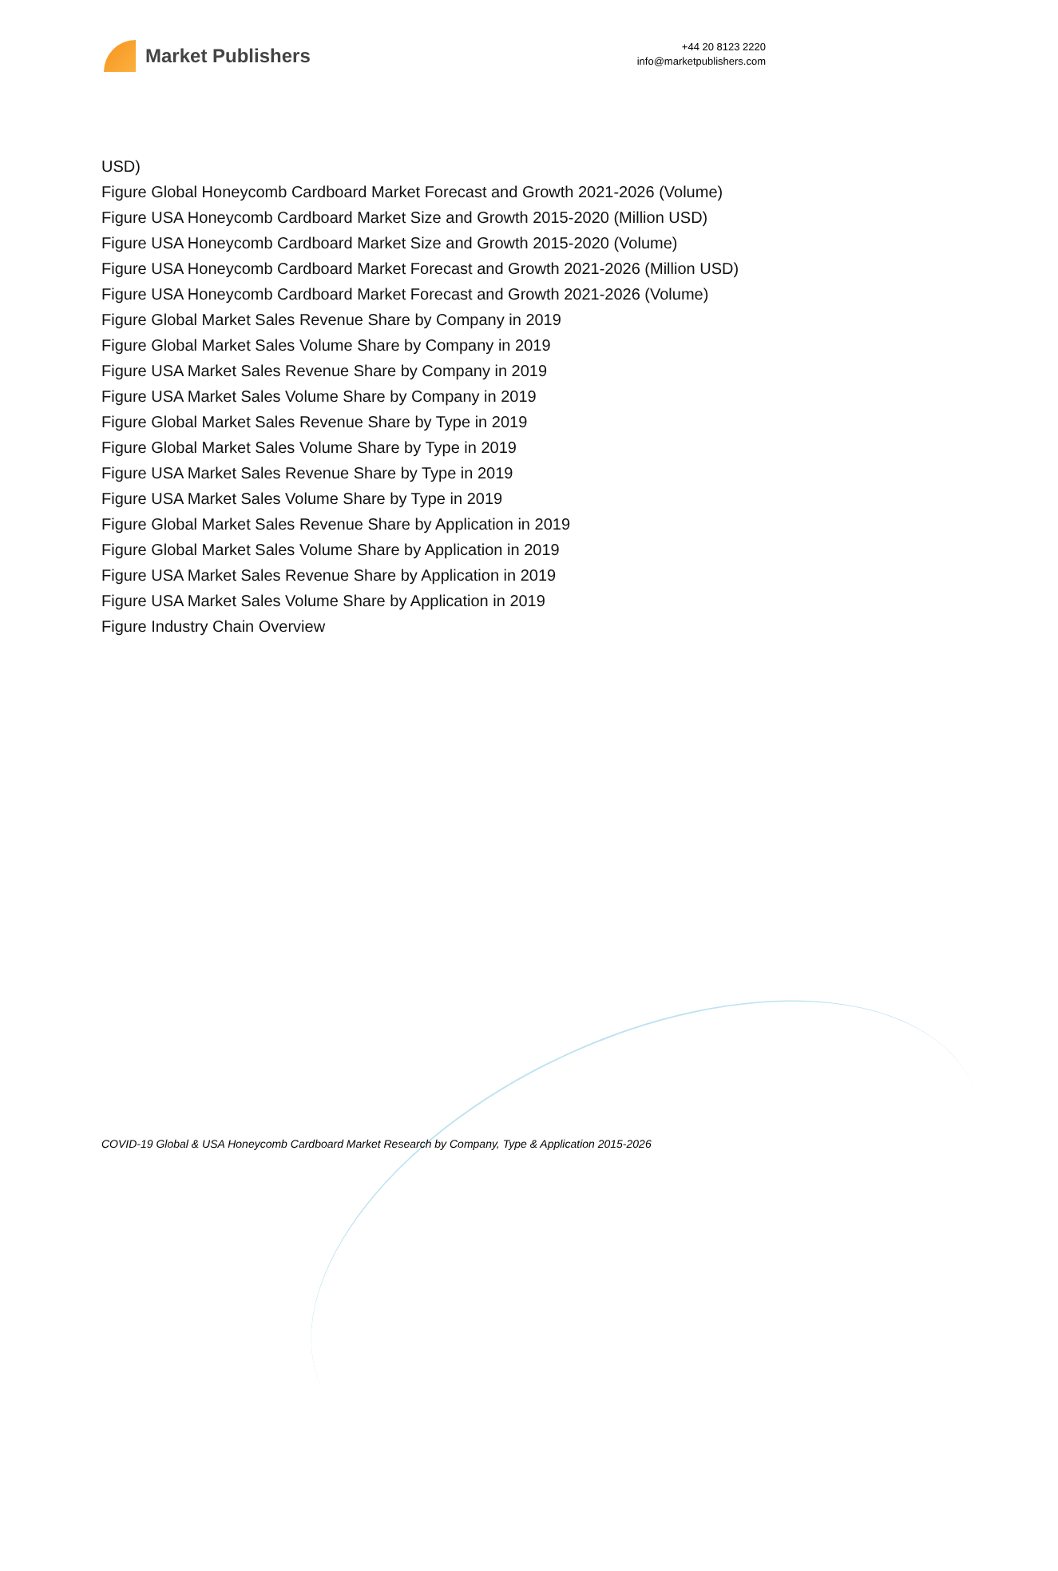Market Publishers
+44 20 8123 2220
info@marketpublishers.com
USD)
Figure Global Honeycomb Cardboard Market Forecast and Growth 2021-2026 (Volume)
Figure USA Honeycomb Cardboard Market Size and Growth 2015-2020 (Million USD)
Figure USA Honeycomb Cardboard Market Size and Growth 2015-2020 (Volume)
Figure USA Honeycomb Cardboard Market Forecast and Growth 2021-2026 (Million USD)
Figure USA Honeycomb Cardboard Market Forecast and Growth 2021-2026 (Volume)
Figure Global Market Sales Revenue Share by Company in 2019
Figure Global Market Sales Volume Share by Company in 2019
Figure USA Market Sales Revenue Share by Company in 2019
Figure USA Market Sales Volume Share by Company in 2019
Figure Global Market Sales Revenue Share by Type in 2019
Figure Global Market Sales Volume Share by Type in 2019
Figure USA Market Sales Revenue Share by Type in 2019
Figure USA Market Sales Volume Share by Type in 2019
Figure Global Market Sales Revenue Share by Application in 2019
Figure Global Market Sales Volume Share by Application in 2019
Figure USA Market Sales Revenue Share by Application in 2019
Figure USA Market Sales Volume Share by Application in 2019
Figure Industry Chain Overview
COVID-19 Global & USA Honeycomb Cardboard Market Research by Company, Type & Application 2015-2026